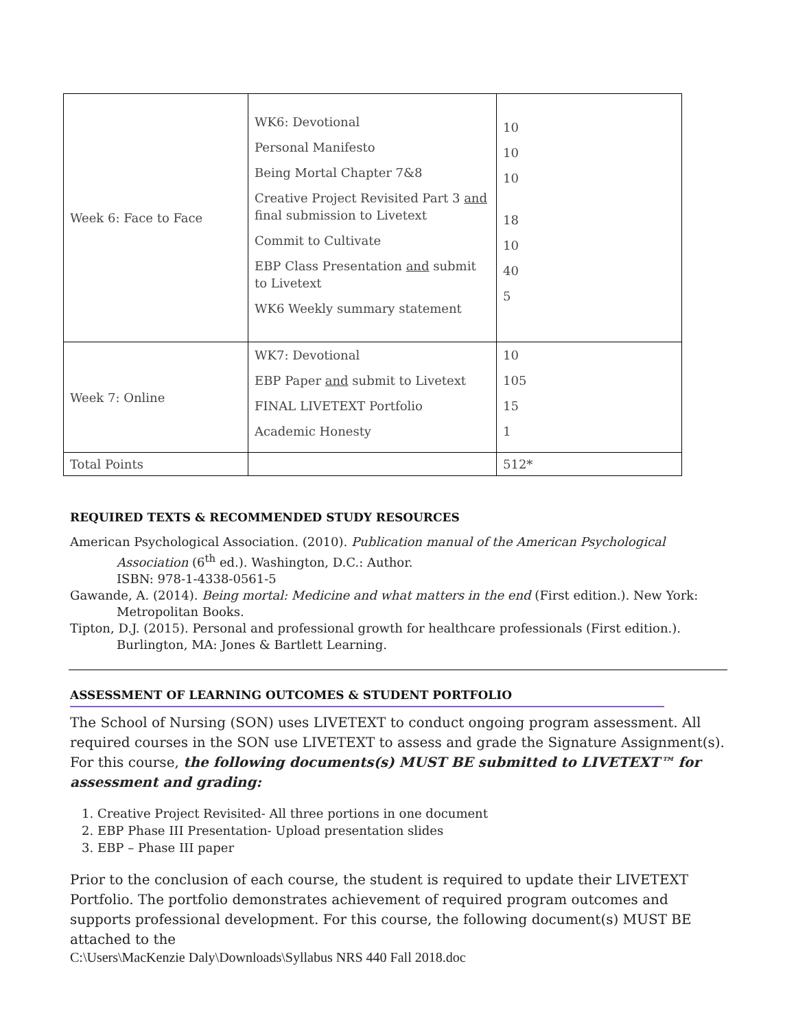| Week 6: Face to Face | WK6: Devotional Personal Manifesto Being Mortal Chapter 7&8 Creative Project Revisited Part 3 and final submission to Livetext Commit to Cultivate EBP Class Presentation and submit to Livetext WK6 Weekly summary statement | 10 10 10 18 10 40 5 |
| Week 7: Online | WK7: Devotional EBP Paper and submit to Livetext FINAL LIVETEXT Portfolio Academic Honesty | 10 105 15 1 |
| Total Points | | 512* |
REQUIRED TEXTS & RECOMMENDED STUDY RESOURCES
American Psychological Association. (2010). Publication manual of the American Psychological Association (6<sup>th</sup> ed.). Washington, D.C.: Author.
ISBN: 978-1-4338-0561-5
Gawande, A. (2014). Being mortal: Medicine and what matters in the end (First edition.). New York: Metropolitan Books.
Tipton, D.J. (2015). Personal and professional growth for healthcare professionals (First edition.). Burlington, MA: Jones & Bartlett Learning.
ASSESSMENT OF LEARNING OUTCOMES & STUDENT PORTFOLIO
The School of Nursing (SON) uses LIVETEXT to conduct ongoing program assessment. All required courses in the SON use LIVETEXT to assess and grade the Signature Assignment(s). For this course, the following documents(s) MUST BE submitted to LIVETEXT™ for assessment and grading:
1. Creative Project Revisited- All three portions in one document
2. EBP Phase III Presentation- Upload presentation slides
3. EBP – Phase III paper
Prior to the conclusion of each course, the student is required to update their LIVETEXT Portfolio. The portfolio demonstrates achievement of required program outcomes and supports professional development. For this course, the following document(s) MUST BE attached to the
C:\Users\MacKenzie Daly\Downloads\Syllabus NRS 440 Fall 2018.doc